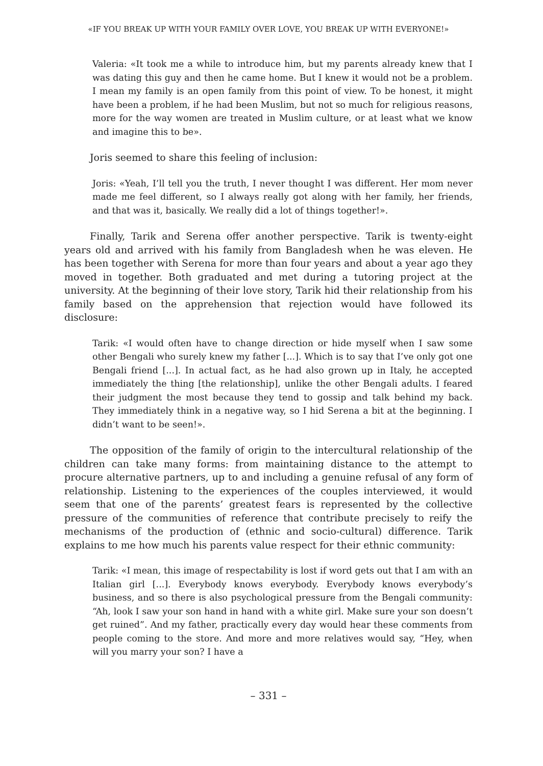«IF YOU BREAK UP WITH YOUR FAMILY OVER LOVE, YOU BREAK UP WITH EVERYONE!»
Valeria: «It took me a while to introduce him, but my parents already knew that I was dating this guy and then he came home. But I knew it would not be a problem. I mean my family is an open family from this point of view. To be honest, it might have been a problem, if he had been Muslim, but not so much for religious reasons, more for the way women are treated in Muslim culture, or at least what we know and imagine this to be».
Joris seemed to share this feeling of inclusion:
Joris: «Yeah, I’ll tell you the truth, I never thought I was different. Her mom never made me feel different, so I always really got along with her family, her friends, and that was it, basically. We really did a lot of things together!».
Finally, Tarik and Serena offer another perspective. Tarik is twenty-eight years old and arrived with his family from Bangladesh when he was eleven. He has been together with Serena for more than four years and about a year ago they moved in together. Both graduated and met during a tutoring project at the university. At the beginning of their love story, Tarik hid their relationship from his family based on the apprehension that rejection would have followed its disclosure:
Tarik: «I would often have to change direction or hide myself when I saw some other Bengali who surely knew my father [...]. Which is to say that I’ve only got one Bengali friend [...]. In actual fact, as he had also grown up in Italy, he accepted immediately the thing [the relationship], unlike the other Bengali adults. I feared their judgment the most because they tend to gossip and talk behind my back. They immediately think in a negative way, so I hid Serena a bit at the beginning. I didn’t want to be seen!».
The opposition of the family of origin to the intercultural relationship of the children can take many forms: from maintaining distance to the attempt to procure alternative partners, up to and including a genuine refusal of any form of relationship. Listening to the experiences of the couples interviewed, it would seem that one of the parents’ greatest fears is represented by the collective pressure of the communities of reference that contribute precisely to reify the mechanisms of the production of (ethnic and socio-cultural) difference. Tarik explains to me how much his parents value respect for their ethnic community:
Tarik: «I mean, this image of respectability is lost if word gets out that I am with an Italian girl [...]. Everybody knows everybody. Everybody knows everybody’s business, and so there is also psychological pressure from the Bengali community: “Ah, look I saw your son hand in hand with a white girl. Make sure your son doesn’t get ruined”. And my father, practically every day would hear these comments from people coming to the store. And more and more relatives would say, “Hey, when will you marry your son? I have a
– 331 –